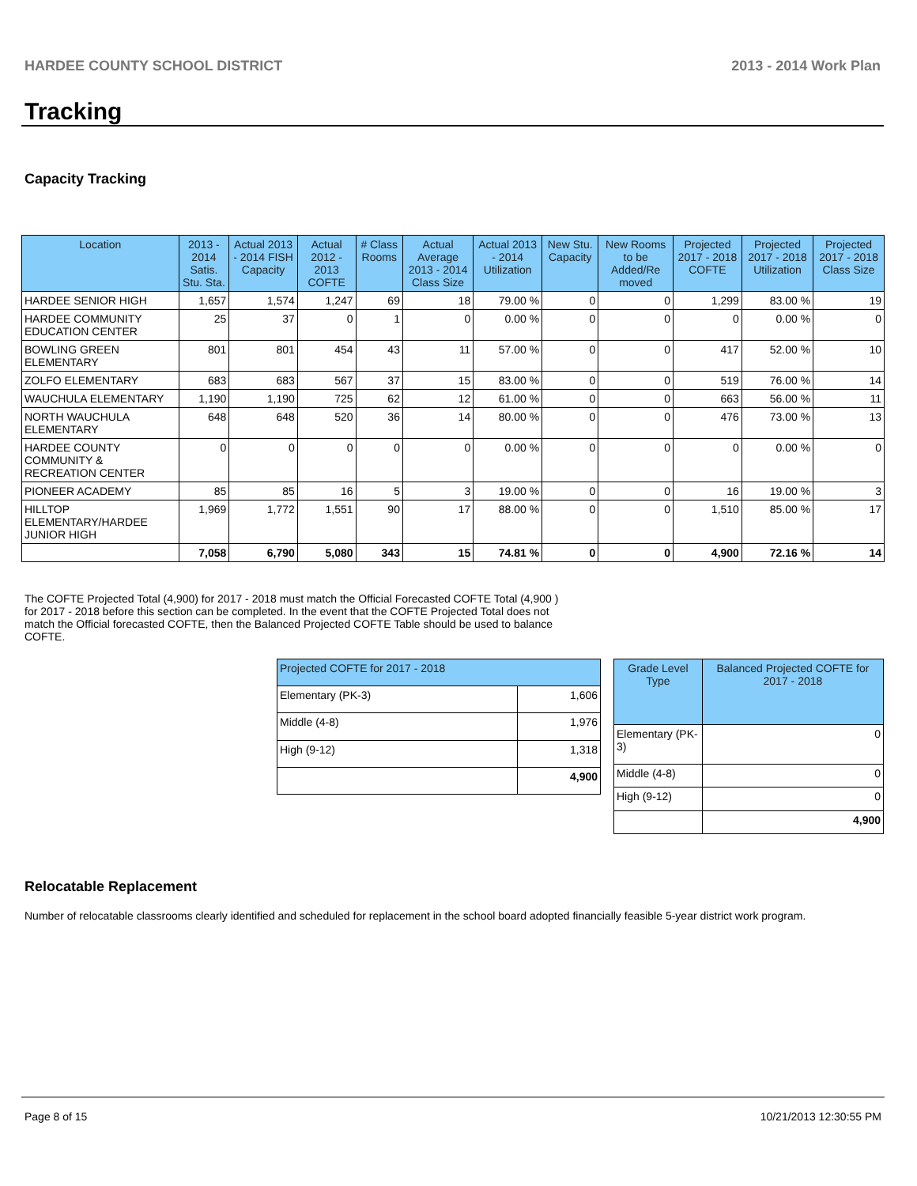HARDEE COUNTY SCHOOL DISTRICT 2013 - 2014 Work Plan
Tracking
Capacity Tracking
| Location | 2013 - 2014 Satis. Stu. Sta. | Actual 2013 - 2014 FISH Capacity | Actual 2012 - 2013 COFTE | # Class Rooms | Actual Average 2013 - 2014 Class Size | Actual 2013 - 2014 Utilization | New Stu. Capacity | New Rooms to be Added/Re moved | Projected 2017 - 2018 COFTE | Projected 2017 - 2018 Utilization | Projected 2017 - 2018 Class Size |
| --- | --- | --- | --- | --- | --- | --- | --- | --- | --- | --- | --- |
| HARDEE SENIOR HIGH | 1,657 | 1,574 | 1,247 | 69 | 18 | 79.00 % | 0 | 0 | 1,299 | 83.00 % | 19 |
| HARDEE COMMUNITY EDUCATION CENTER | 25 | 37 | 0 | 1 | 0 | 0.00 % | 0 | 0 | 0 | 0.00 % | 0 |
| BOWLING GREEN ELEMENTARY | 801 | 801 | 454 | 43 | 11 | 57.00 % | 0 | 0 | 417 | 52.00 % | 10 |
| ZOLFO ELEMENTARY | 683 | 683 | 567 | 37 | 15 | 83.00 % | 0 | 0 | 519 | 76.00 % | 14 |
| WAUCHULA ELEMENTARY | 1,190 | 1,190 | 725 | 62 | 12 | 61.00 % | 0 | 0 | 663 | 56.00 % | 11 |
| NORTH WAUCHULA ELEMENTARY | 648 | 648 | 520 | 36 | 14 | 80.00 % | 0 | 0 | 476 | 73.00 % | 13 |
| HARDEE COUNTY COMMUNITY & RECREATION CENTER | 0 | 0 | 0 | 0 | 0 | 0.00 % | 0 | 0 | 0 | 0.00 % | 0 |
| PIONEER ACADEMY | 85 | 85 | 16 | 5 | 3 | 19.00 % | 0 | 0 | 16 | 19.00 % | 3 |
| HILLTOP ELEMENTARY/HARDEE JUNIOR HIGH | 1,969 | 1,772 | 1,551 | 90 | 17 | 88.00 % | 0 | 0 | 1,510 | 85.00 % | 17 |
| | 7,058 | 6,790 | 5,080 | 343 | 15 | 74.81 % | 0 | 0 | 4,900 | 72.16 % | 14 |
The COFTE Projected Total (4,900) for 2017 - 2018 must match the Official Forecasted COFTE Total (4,900 ) for 2017 - 2018 before this section can be completed. In the event that the COFTE Projected Total does not match the Official forecasted COFTE, then the Balanced Projected COFTE Table should be used to balance COFTE.
| Projected COFTE for 2017 - 2018 | |
| --- | --- |
| Elementary (PK-3) | 1,606 |
| Middle (4-8) | 1,976 |
| High (9-12) | 1,318 |
| | 4,900 |
| Grade Level Type | Balanced Projected COFTE for 2017 - 2018 |
| --- | --- |
| Elementary (PK-3) | 0 |
| Middle (4-8) | 0 |
| High (9-12) | 0 |
| | 4,900 |
Relocatable Replacement
Number of relocatable classrooms clearly identified and scheduled for replacement in the school board adopted financially feasible 5-year district work program.
Page 8 of 15 10/21/2013 12:30:55 PM